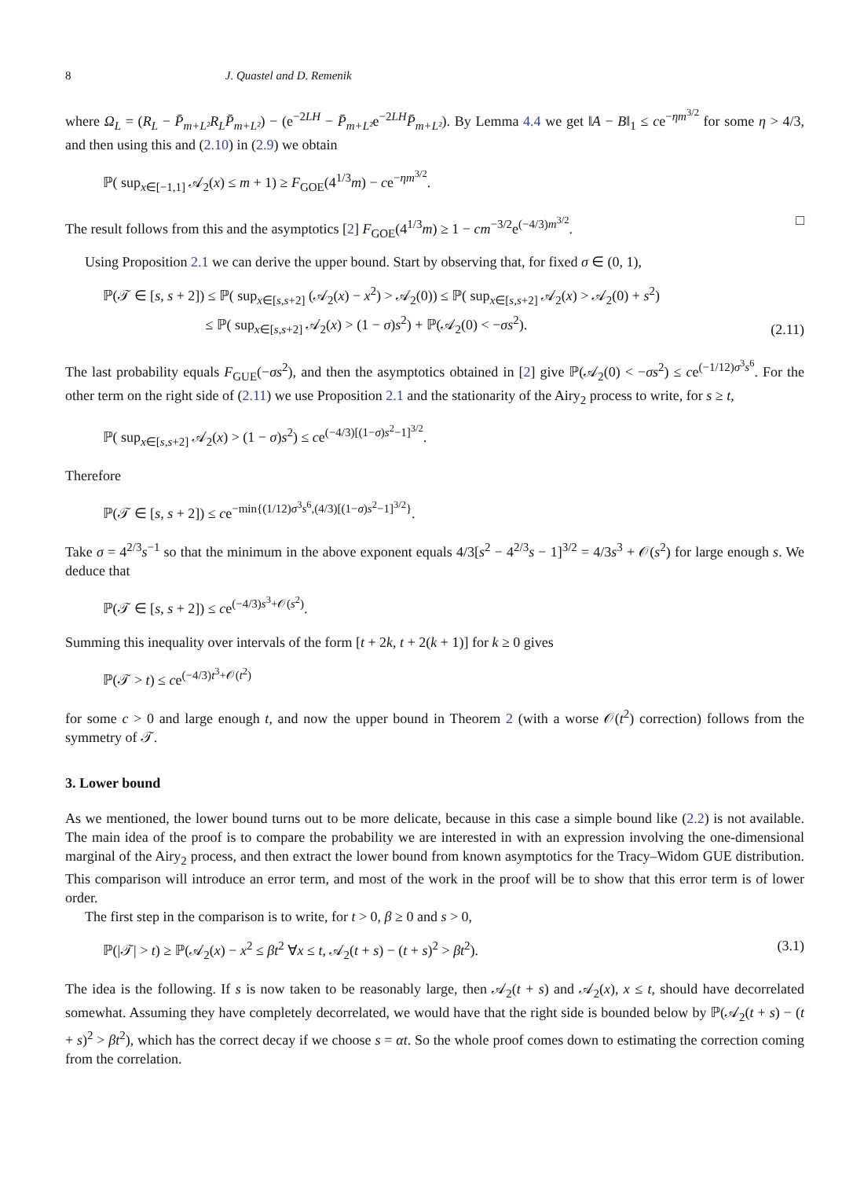8 J. Quastel and D. Remenik
where Ω<sub>L</sub> = (R<sub>L</sub> − P̄<sub>m+L²</sub>R<sub>L</sub>P̄<sub>m+L²</sub>) − (e<sup>−2LH</sup> − P̄<sub>m+L²</sub>e<sup>−2LH</sup>P̄<sub>m+L²</sub>). By Lemma 4.4 we get ‖A − B‖<sub>1</sub> ≤ ce<sup>−ηm<sup>3/2</sup></sup> for some η > 4/3, and then using this and (2.10) in (2.9) we obtain
ℙ( sup<sub>x∈[−1,1]</sub> 𝒜<sub>2</sub>(x) ≤ m + 1) ≥ F<sub>GOE</sub>(4<sup>1/3</sup>m) − ce<sup>−ηm<sup>3/2</sup></sup>.
The result follows from this and the asymptotics [2] F<sub>GOE</sub>(4<sup>1/3</sup>m) ≥ 1 − cm<sup>−3/2</sup>e<sup>(−4/3)m<sup>3/2</sup></sup>. □
Using Proposition 2.1 we can derive the upper bound. Start by observing that, for fixed σ ∈ (0, 1),
ℙ(𝒯 ∈ [s, s + 2]) ≤ ℙ( sup<sub>x∈[s,s+2]</sub> (𝒜<sub>2</sub>(x) − x<sup>2</sup>) > 𝒜<sub>2</sub>(0)) ≤ ℙ( sup<sub>x∈[s,s+2]</sub> 𝒜<sub>2</sub>(x) > 𝒜<sub>2</sub>(0) + s<sup>2</sup>)
≤ ℙ( sup<sub>x∈[s,s+2]</sub> 𝒜<sub>2</sub>(x) > (1 − σ)s<sup>2</sup>) + ℙ(𝒜<sub>2</sub>(0) < −σs<sup>2</sup>). (2.11)
The last probability equals F<sub>GUE</sub>(−σs<sup>2</sup>), and then the asymptotics obtained in [2] give ℙ(𝒜<sub>2</sub>(0) < −σs<sup>2</sup>) ≤ ce<sup>(−1/12)σ<sup>3</sup>s<sup>6</sup></sup>. For the other term on the right side of (2.11) we use Proposition 2.1 and the stationarity of the Airy<sub>2</sub> process to write, for s ≥ t,
ℙ( sup<sub>x∈[s,s+2]</sub> 𝒜<sub>2</sub>(x) > (1 − σ)s<sup>2</sup>) ≤ ce<sup>(−4/3)[(1−σ)s<sup>2</sup>−1]<sup>3/2</sup></sup>.
Therefore
ℙ(𝒯 ∈ [s, s + 2]) ≤ ce<sup>−min{(1/12)σ<sup>3</sup>s<sup>6</sup>,(4/3)[(1−σ)s<sup>2</sup>−1]<sup>3/2</sup>}</sup>.
Take σ = 4<sup>2/3</sup>s<sup>−1</sup> so that the minimum in the above exponent equals 4/3[s<sup>2</sup> − 4<sup>2/3</sup>s − 1]<sup>3/2</sup> = 4/3s<sup>3</sup> + 𝒪(s<sup>2</sup>) for large enough s. We deduce that
ℙ(𝒯 ∈ [s, s + 2]) ≤ ce<sup>(−4/3)s<sup>3</sup>+𝒪(s<sup>2</sup>)</sup>.
Summing this inequality over intervals of the form [t + 2k, t + 2(k + 1)] for k ≥ 0 gives
ℙ(𝒯 > t) ≤ ce<sup>(−4/3)t<sup>3</sup>+𝒪(t<sup>2</sup>)</sup>
for some c > 0 and large enough t, and now the upper bound in Theorem 2 (with a worse 𝒪(t<sup>2</sup>) correction) follows from the symmetry of 𝒯.
3. Lower bound
As we mentioned, the lower bound turns out to be more delicate, because in this case a simple bound like (2.2) is not available. The main idea of the proof is to compare the probability we are interested in with an expression involving the one-dimensional marginal of the Airy<sub>2</sub> process, and then extract the lower bound from known asymptotics for the Tracy–Widom GUE distribution. This comparison will introduce an error term, and most of the work in the proof will be to show that this error term is of lower order.
The first step in the comparison is to write, for t > 0, β ≥ 0 and s > 0,
ℙ(|𝒯| > t) ≥ ℙ(𝒜<sub>2</sub>(x) − x<sup>2</sup> ≤ βt<sup>2</sup> ∀x ≤ t, 𝒜<sub>2</sub>(t + s) − (t + s)<sup>2</sup> > βt<sup>2</sup>). (3.1)
The idea is the following. If s is now taken to be reasonably large, then 𝒜<sub>2</sub>(t + s) and 𝒜<sub>2</sub>(x), x ≤ t, should have decorrelated somewhat. Assuming they have completely decorrelated, we would have that the right side is bounded below by ℙ(𝒜<sub>2</sub>(t + s) − (t + s)<sup>2</sup> > βt<sup>2</sup>), which has the correct decay if we choose s = αt. So the whole proof comes down to estimating the correction coming from the correlation.